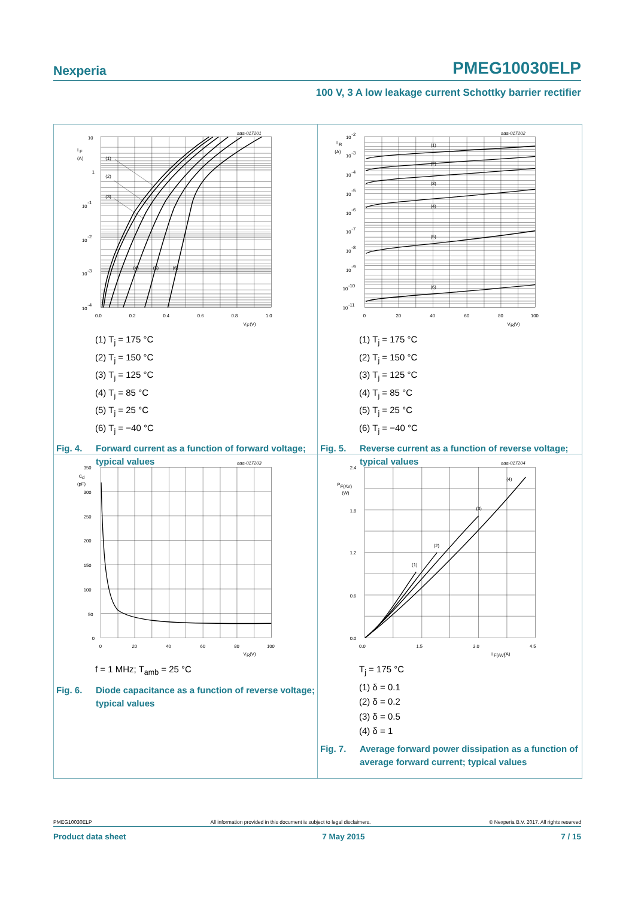Nexperia PMEG10030ELP
100 V, 3 A low leakage current Schottky barrier rectifier
10
I
F
(A)
1
10
-1
10
-2
10
-3
10
-4
0.0
0.2
0.4
0.6
0.8
1.0
V
F
(V)
aaa-017201
(1)
(2)
(3)
(4)
(5)
(6)
(1) T<sub>j</sub> = 175 °C
(2) T<sub>j</sub> = 150 °C
(3) T<sub>j</sub> = 125 °C
(4) T<sub>j</sub> = 85 °C
(5) T<sub>j</sub> = 25 °C
(6) T<sub>j</sub> = −40 °C
Fig. 4. Forward current as a function of forward voltage; typical values
10
-2
I
R
(A)
10
-3
10
-4
10
-5
10
-6
10
-7
10
-8
10
-9
10
-10
10
-11
0
20
40
60
80
100
V
R
(V)
aaa-017202
(1)
(2)
(3)
(4)
(5)
(6)
(1) T<sub>j</sub> = 175 °C
(2) T<sub>j</sub> = 150 °C
(3) T<sub>j</sub> = 125 °C
(4) T<sub>j</sub> = 85 °C
(5) T<sub>j</sub> = 25 °C
(6) T<sub>j</sub> = −40 °C
Fig. 5. Reverse current as a function of reverse voltage; typical values
350
C
d
(pF)
300
250
200
150
100
50
0
0
20
40
60
80
100
V
R
(V)
aaa-017203
f = 1 MHz; T<sub>amb</sub> = 25 °C
Fig. 6. Diode capacitance as a function of reverse voltage; typical values
2.4
P
F(AV)
(W)
1.8
1.2
0.6
0.0
0.0
1.5
3.0
4.5
I
F(AV)
(A)
aaa-017204
(1)
(2)
(3)
(4)
T<sub>j</sub> = 175 °C
(1) δ = 0.1
(2) δ = 0.2
(3) δ = 0.5
(4) δ = 1
Fig. 7. Average forward power dissipation as a function of average forward current; typical values
PMEG10030ELP All information provided in this document is subject to legal disclaimers. © Nexperia B.V. 2017. All rights reserved
Product data sheet 7 May 2015 7 / 15